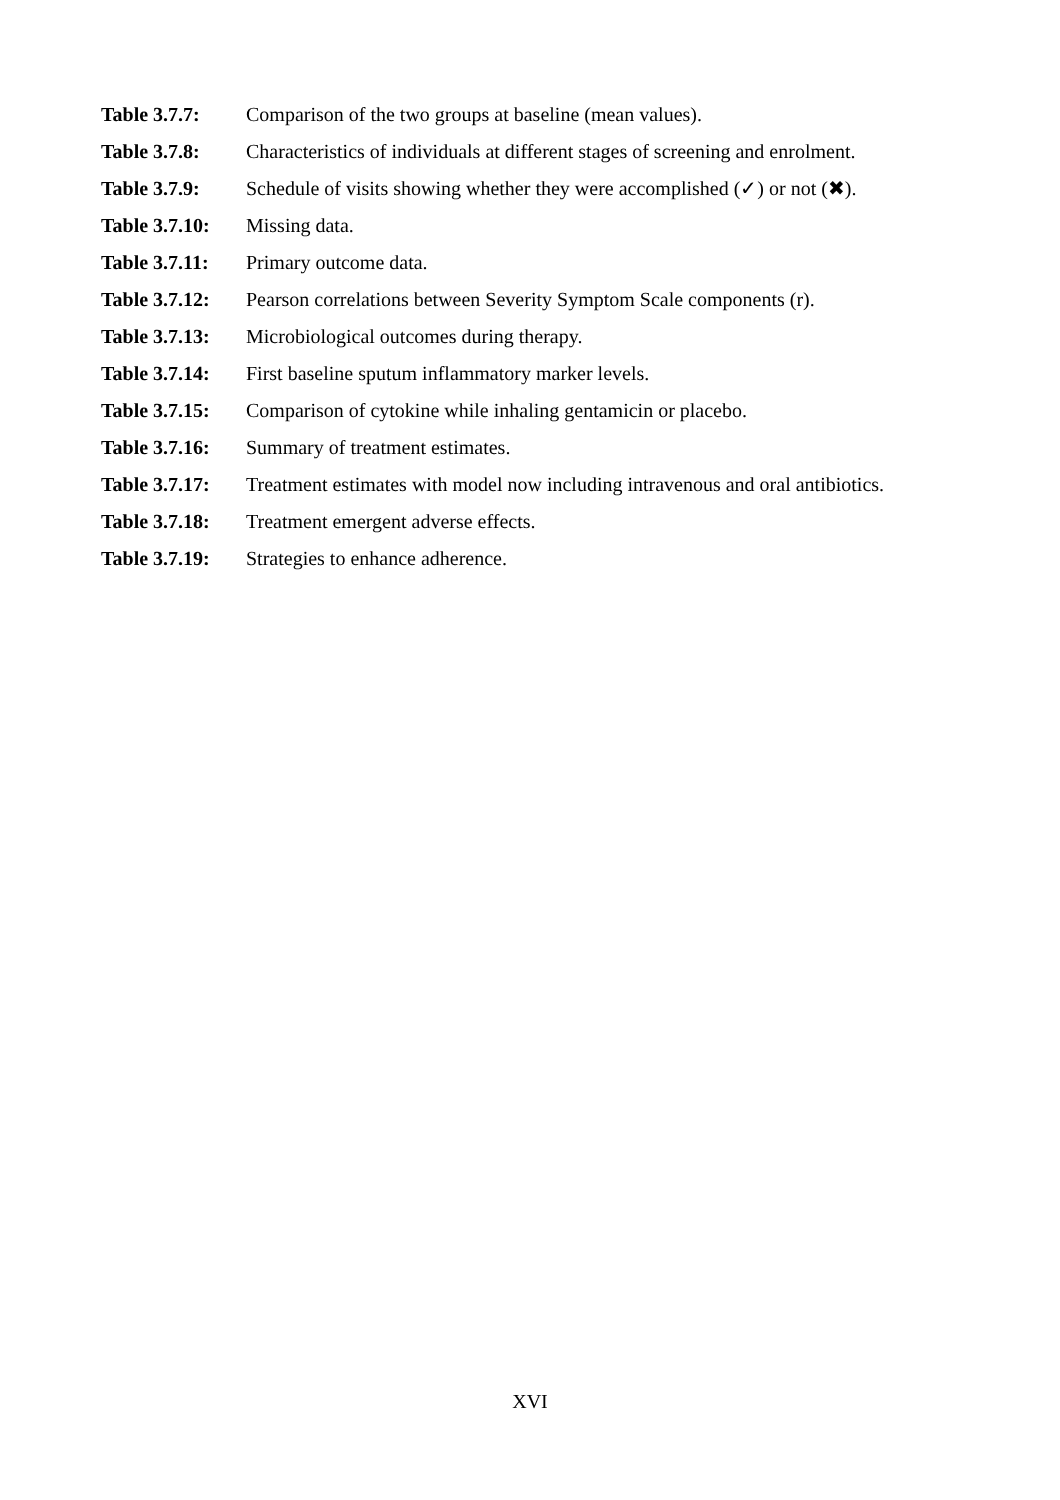Table 3.7.7: Comparison of the two groups at baseline (mean values).
Table 3.7.8: Characteristics of individuals at different stages of screening and enrolment.
Table 3.7.9: Schedule of visits showing whether they were accomplished (✓) or not (✖).
Table 3.7.10:
Missing data.
Table 3.7.11:
Primary outcome data.
Table 3.7.12:
Pearson correlations between Severity Symptom Scale components (r).
Table 3.7.13:
Microbiological outcomes during therapy.
Table 3.7.14:
First baseline sputum inflammatory marker levels.
Table 3.7.15:
Comparison of cytokine while inhaling gentamicin or placebo.
Table 3.7.16:
Summary of treatment estimates.
Table 3.7.17:
Treatment estimates with model now including intravenous and oral antibiotics.
Table 3.7.18:
Treatment emergent adverse effects.
Table 3.7.19:
Strategies to enhance adherence.
XVI